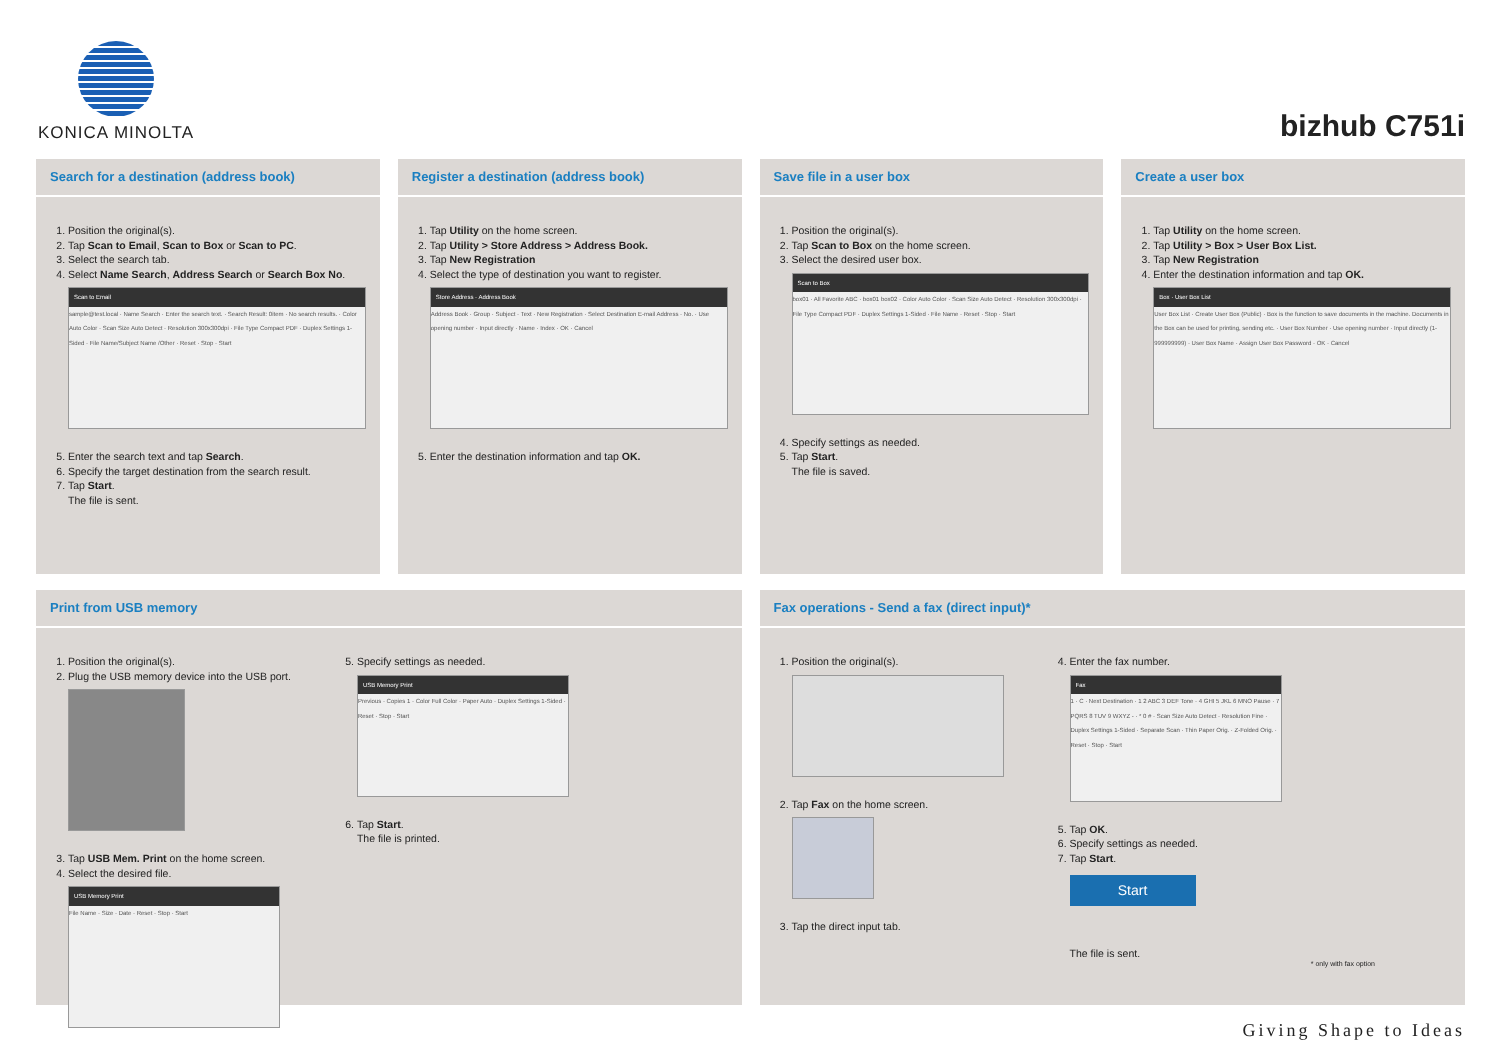KONICA MINOLTA
bizhub C751i
Search for a destination (address book)
1. Position the original(s).
2. Tap Scan to Email, Scan to Box or Scan to PC.
3. Select the search tab.
4. Select Name Search, Address Search or Search Box No.
Scan to Email
sample@test.local · Name Search · Enter the search text. · Search Result: 0item · No search results. · Color Auto Color · Scan Size Auto Detect · Resolution 300x300dpi · File Type Compact PDF · Duplex Settings 1-Sided · File Name/Subject Name /Other · Reset · Stop · Start
5. Enter the search text and tap Search.
6. Specify the target destination from the search result.
7. Tap Start.
The file is sent.
Register a destination (address book)
1. Tap Utility on the home screen.
2. Tap Utility > Store Address > Address Book.
3. Tap New Registration
4. Select the type of destination you want to register.
Store Address · Address Book
Address Book · Group · Subject · Text · New Registration · Select Destination E-mail Address · No. · Use opening number · Input directly · Name · Index · OK · Cancel
5. Enter the destination information and tap OK.
Save file in a user box
1. Position the original(s).
2. Tap Scan to Box on the home screen.
3. Select the desired user box.
Scan to Box
box01 · All Favorite ABC · box01 box02 · Color Auto Color · Scan Size Auto Detect · Resolution 300x300dpi · File Type Compact PDF · Duplex Settings 1-Sided · File Name · Reset · Stop · Start
4. Specify settings as needed.
5. Tap Start.
The file is saved.
Create a user box
1. Tap Utility on the home screen.
2. Tap Utility > Box > User Box List.
3. Tap New Registration
4. Enter the destination information and tap OK.
Box · User Box List
User Box List · Create User Box (Public) · Box is the function to save documents in the machine. Documents in the Box can be used for printing, sending etc. · User Box Number · Use opening number · Input directly (1-999999999) · User Box Name · Assign User Box Password · OK · Cancel
Print from USB memory
1. Position the original(s).
2. Plug the USB memory device into the USB port.
3. Tap USB Mem. Print on the home screen.
4. Select the desired file.
USB Memory Print
File Name · Size · Date · Reset · Stop · Start
5. Specify settings as needed.
USB Memory Print
Previous · Copies 1 · Color Full Color · Paper Auto · Duplex Settings 1-Sided · Reset · Stop · Start
6. Tap Start.
The file is printed.
Fax operations - Send a fax (direct input)*
1. Position the original(s).
2. Tap Fax on the home screen.
3. Tap the direct input tab.
4. Enter the fax number.
Fax
1 · C · Next Destination · 1 2 ABC 3 DEF Tone · 4 GHI 5 JKL 6 MNO Pause · 7 PQRS 8 TUV 9 WXYZ - · * 0 # · Scan Size Auto Detect · Resolution Fine · Duplex Settings 1-Sided · Separate Scan · Thin Paper Orig. · Z-Folded Orig. · Reset · Stop · Start
5. Tap OK.
6. Specify settings as needed.
7. Tap Start.
Start
The file is sent.
* only with fax option
Giving Shape to Ideas